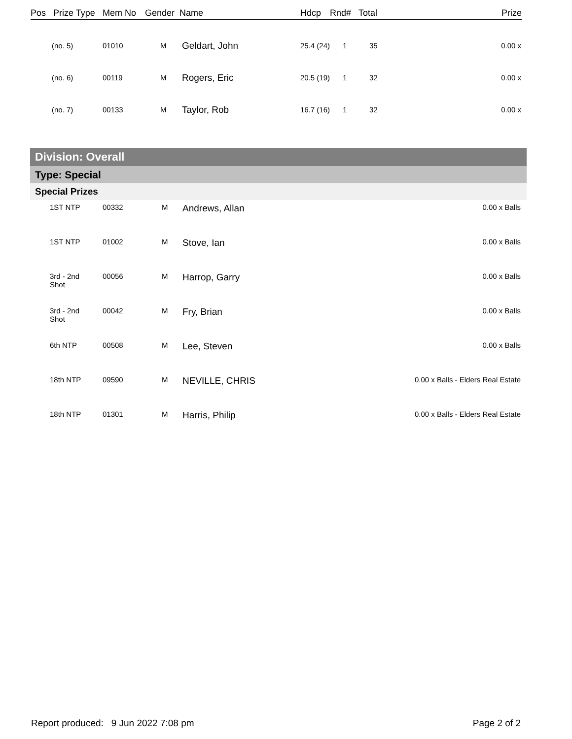| Pos | Prize Type | Mem No | Gender | Name | Hdcp | Rnd# | Total | Prize |
| (no. 5) | 01010 | M | Geldart, John | 25.4 (24) | 1 | 35 | 0.00 x |
| (no. 6) | 00119 | M | Rogers, Eric | 20.5 (19) | 1 | 32 | 0.00 x |
| (no. 7) | 00133 | M | Taylor, Rob | 16.7 (16) | 1 | 32 | 0.00 x |
Division: Overall
Type: Special
Special Prizes
| 1ST NTP | 00332 | M | Andrews, Allan | 0.00 x Balls |
| 1ST NTP | 01002 | M | Stove, Ian | 0.00 x Balls |
| 3rd - 2nd Shot | 00056 | M | Harrop, Garry | 0.00 x Balls |
| 3rd - 2nd Shot | 00042 | M | Fry, Brian | 0.00 x Balls |
| 6th NTP | 00508 | M | Lee, Steven | 0.00 x Balls |
| 18th NTP | 09590 | M | NEVILLE, CHRIS | 0.00 x Balls - Elders Real Estate |
| 18th NTP | 01301 | M | Harris, Philip | 0.00 x Balls - Elders Real Estate |
Report produced: 9 Jun 2022 7:08 pm Page 2 of 2